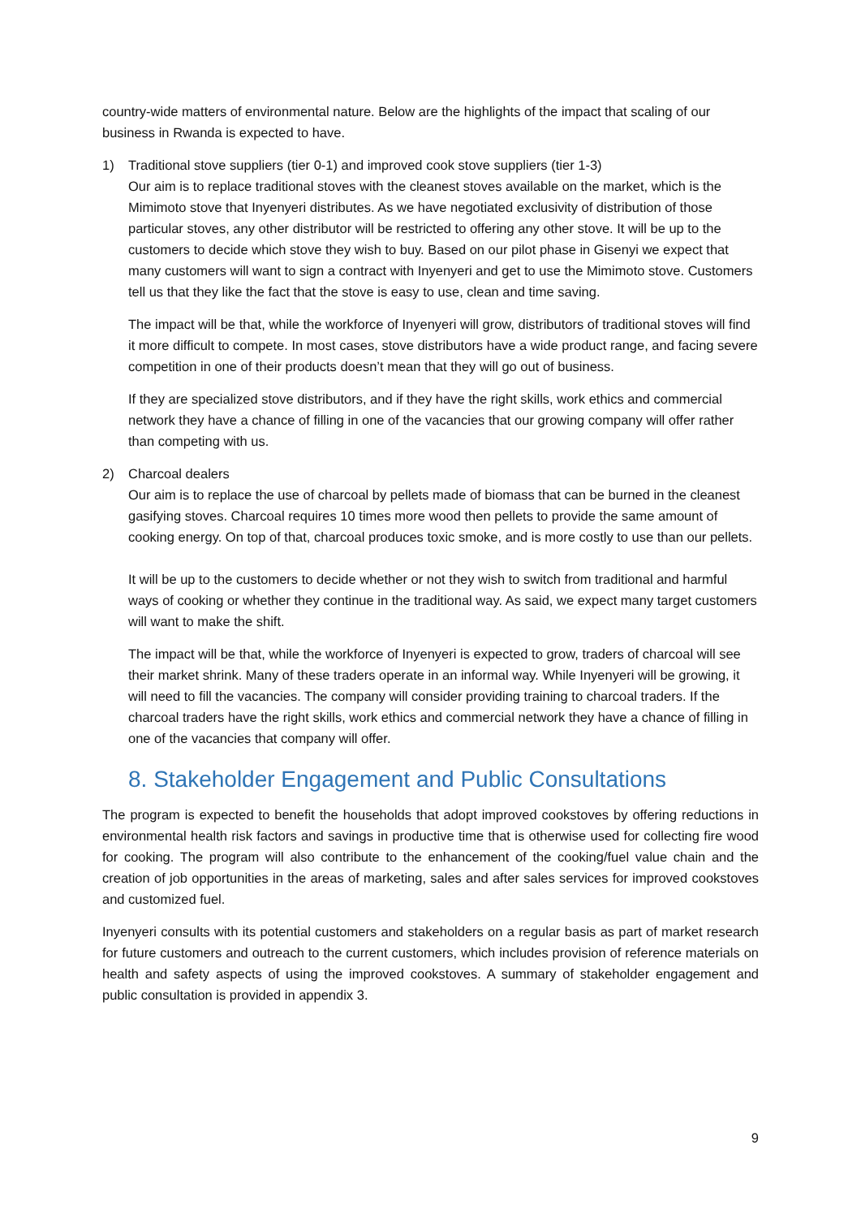country-wide matters of environmental nature. Below are the highlights of the impact that scaling of our business in Rwanda is expected to have.
1) Traditional stove suppliers (tier 0-1) and improved cook stove suppliers (tier 1-3)
Our aim is to replace traditional stoves with the cleanest stoves available on the market, which is the Mimimoto stove that Inyenyeri distributes. As we have negotiated exclusivity of distribution of those particular stoves, any other distributor will be restricted to offering any other stove. It will be up to the customers to decide which stove they wish to buy. Based on our pilot phase in Gisenyi we expect that many customers will want to sign a contract with Inyenyeri and get to use the Mimimoto stove. Customers tell us that they like the fact that the stove is easy to use, clean and time saving.
The impact will be that, while the workforce of Inyenyeri will grow, distributors of traditional stoves will find it more difficult to compete. In most cases, stove distributors have a wide product range, and facing severe competition in one of their products doesn’t mean that they will go out of business.
If they are specialized stove distributors, and if they have the right skills, work ethics and commercial network they have a chance of filling in one of the vacancies that our growing company will offer rather than competing with us.
2) Charcoal dealers
Our aim is to replace the use of charcoal by pellets made of biomass that can be burned in the cleanest gasifying stoves. Charcoal requires 10 times more wood then pellets to provide the same amount of cooking energy. On top of that, charcoal produces toxic smoke, and is more costly to use than our pellets.
It will be up to the customers to decide whether or not they wish to switch from traditional and harmful ways of cooking or whether they continue in the traditional way. As said, we expect many target customers will want to make the shift.
The impact will be that, while the workforce of Inyenyeri is expected to grow, traders of charcoal will see their market shrink. Many of these traders operate in an informal way. While Inyenyeri will be growing, it will need to fill the vacancies. The company will consider providing training to charcoal traders. If the charcoal traders have the right skills, work ethics and commercial network they have a chance of filling in one of the vacancies that company will offer.
8. Stakeholder Engagement and Public Consultations
The program is expected to benefit the households that adopt improved cookstoves by offering reductions in environmental health risk factors and savings in productive time that is otherwise used for collecting fire wood for cooking. The program will also contribute to the enhancement of the cooking/fuel value chain and the creation of job opportunities in the areas of marketing, sales and after sales services for improved cookstoves and customized fuel.
Inyenyeri consults with its potential customers and stakeholders on a regular basis as part of market research for future customers and outreach to the current customers, which includes provision of reference materials on health and safety aspects of using the improved cookstoves. A summary of stakeholder engagement and public consultation is provided in appendix 3.
9